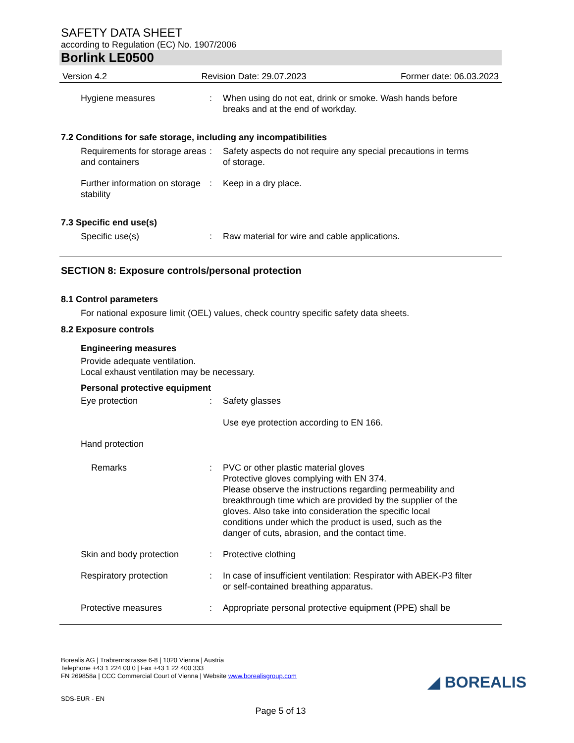SAFETY DATA SHEET
according to Regulation (EC) No. 1907/2006
Borlink LE0500
Version 4.2 Revision Date: 29.07.2023 Former date: 06.03.2023
Hygiene measures : When using do not eat, drink or smoke. Wash hands before breaks and at the end of workday.
7.2 Conditions for safe storage, including any incompatibilities
Requirements for storage areas and containers
: Safety aspects do not require any special precautions in terms of storage.
Further information on storage stability
: Keep in a dry place.
7.3 Specific end use(s)
Specific use(s) : Raw material for wire and cable applications.
SECTION 8: Exposure controls/personal protection
8.1 Control parameters
For national exposure limit (OEL) values, check country specific safety data sheets.
8.2 Exposure controls
Engineering measures
Provide adequate ventilation.
Local exhaust ventilation may be necessary.
Personal protective equipment
Eye protection : Safety glasses
Use eye protection according to EN 166.
Hand protection
Remarks : PVC or other plastic material gloves
Protective gloves complying with EN 374.
Please observe the instructions regarding permeability and breakthrough time which are provided by the supplier of the gloves. Also take into consideration the specific local conditions under which the product is used, such as the danger of cuts, abrasion, and the contact time.
Skin and body protection : Protective clothing
Respiratory protection : In case of insufficient ventilation: Respirator with ABEK-P3 filter or self-contained breathing apparatus.
Protective measures : Appropriate personal protective equipment (PPE) shall be
Borealis AG | Trabrennstrasse 6-8 | 1020 Vienna | Austria
Telephone +43 1 224 00 0 | Fax +43 1 22 400 333
FN 269858a | CCC Commercial Court of Vienna | Website www.borealisgroup.com
SDS-EUR - EN
Page 5 of 13
◢ BOREALIS